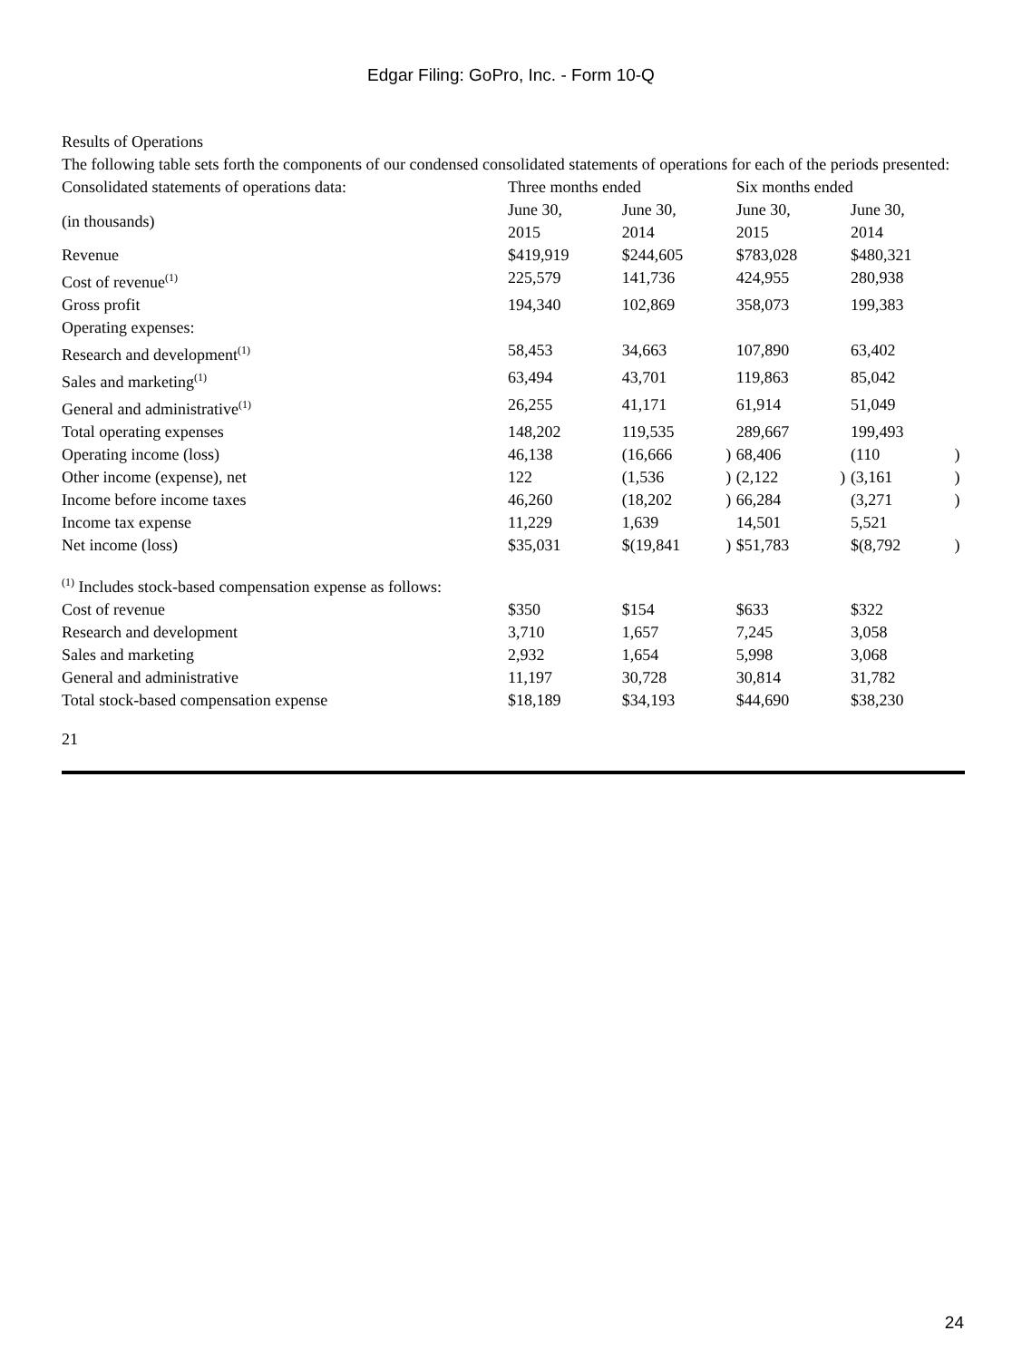Edgar Filing: GoPro, Inc. - Form 10-Q
Results of Operations
The following table sets forth the components of our condensed consolidated statements of operations for each of the periods presented:
| Consolidated statements of operations data: | Three months ended | | | | Six months ended | | | |
| (in thousands) | June 30, 2015 | | June 30, 2014 | | June 30, 2015 | | June 30, 2014 | |
| Revenue | $419,919 | | $244,605 | | $783,028 | | $480,321 | |
| Cost of revenue<sup>(1)</sup> | 225,579 | | 141,736 | | 424,955 | | 280,938 | |
| Gross profit | 194,340 | | 102,869 | | 358,073 | | 199,383 | |
| Operating expenses: | | | | | | | | |
| Research and development<sup>(1)</sup> | 58,453 | | 34,663 | | 107,890 | | 63,402 | |
| Sales and marketing<sup>(1)</sup> | 63,494 | | 43,701 | | 119,863 | | 85,042 | |
| General and administrative<sup>(1)</sup> | 26,255 | | 41,171 | | 61,914 | | 51,049 | |
| Total operating expenses | 148,202 | | 119,535 | | 289,667 | | 199,493 | |
| Operating income (loss) | 46,138 | | (16,666 | ) | 68,406 | | (110 | ) |
| Other income (expense), net | 122 | | (1,536 | ) | (2,122 | ) | (3,161 | ) |
| Income before income taxes | 46,260 | | (18,202 | ) | 66,284 | | (3,271 | ) |
| Income tax expense | 11,229 | | 1,639 | | 14,501 | | 5,521 | |
| Net income (loss) | $35,031 | | $(19,841 | ) | $51,783 | | $(8,792 | ) |
| <sup>(1)</sup> Includes stock-based compensation expense as follows: | | | | | | | | |
| Cost of revenue | $350 | | $154 | | $633 | | $322 | |
| Research and development | 3,710 | | 1,657 | | 7,245 | | 3,058 | |
| Sales and marketing | 2,932 | | 1,654 | | 5,998 | | 3,068 | |
| General and administrative | 11,197 | | 30,728 | | 30,814 | | 31,782 | |
| Total stock-based compensation expense | $18,189 | | $34,193 | | $44,690 | | $38,230 | |
21
24